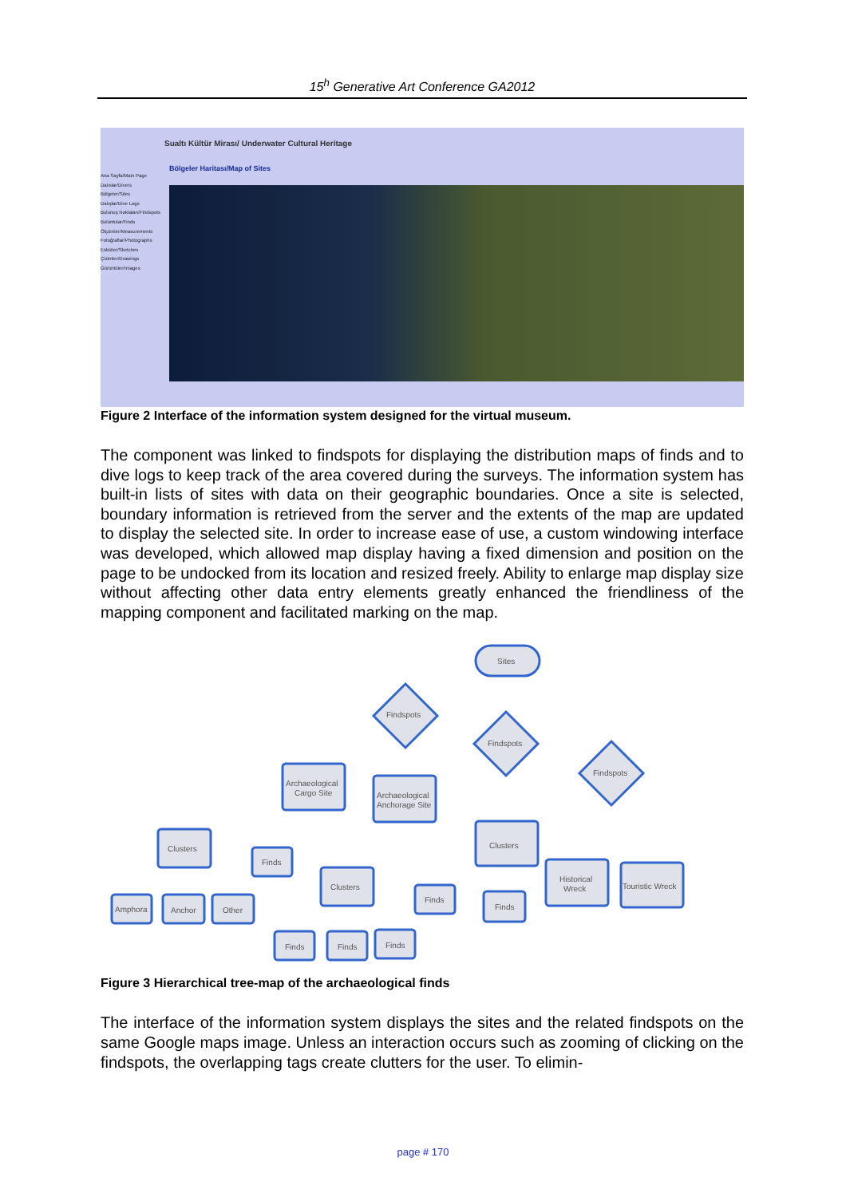15<sup>h</sup> Generative Art Conference GA2012
Sualtı Kültür Mirası/ Underwater Cultural Heritage
Bölgeler Haritası/Map of Sites
Ana Sayfa/Main Page
Dalıslar/Divers
Bölgeler/Sites
Dalışlar/Dive Logs
Bulunuş Noktaları/Findspots
Buluntular/Finds
Ölçümler/Measurements
Fotoğraflar/Photographs
Eskizler/Sketches
Çizimler/Drawings
Görüntüler/Images
Figure 2 Interface of the information system designed for the virtual museum.
The component was linked to findspots for displaying the distribution maps of finds and to dive logs to keep track of the area covered during the surveys. The information system has built-in lists of sites with data on their geographic boundaries. Once a site is selected, boundary information is retrieved from the server and the extents of the map are updated to display the selected site. In order to increase ease of use, a custom windowing interface was developed, which allowed map display having a fixed dimension and position on the page to be undocked from its location and resized freely. Ability to enlarge map display size without affecting other data entry elements greatly enhanced the friendliness of the mapping component and facilitated marking on the map.
Sites
Findspots
Findspots
Findspots
Archaeological
Cargo Site
Archaeological
Anchorage Site
Clusters
Clusters
Clusters
Finds
Amphora
Anchor
Other
Finds
Finds
Historical
Wreck
Touristic Wreck
Finds
Finds
Finds
Figure 3 Hierarchical tree-map of the archaeological finds
The interface of the information system displays the sites and the related findspots on the same Google maps image. Unless an interaction occurs such as zooming of clicking on the findspots, the overlapping tags create clutters for the user. To elimin-
page # 170